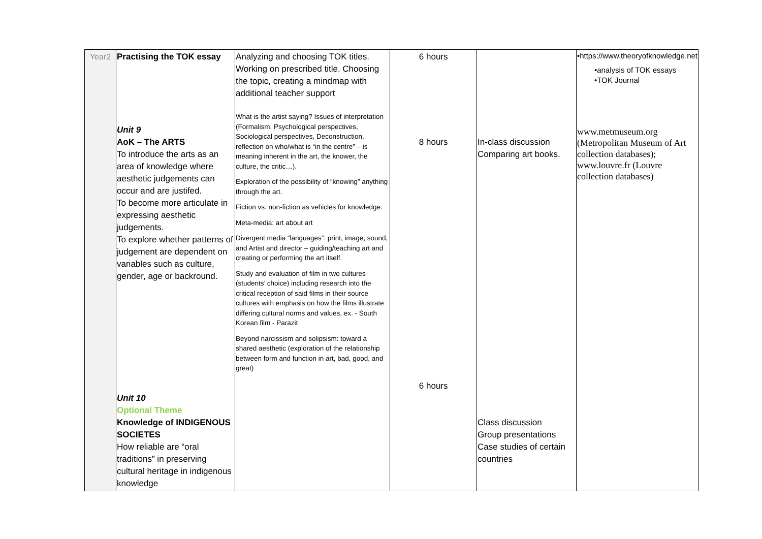| Year2 | Practising the TOK essay Unit 9 AoK – The ARTS To introduce the arts as an area of knowledge where aesthetic judgements can occur and are justifed. To become more articulate in expressing aesthetic judgements. To explore whether patterns of judgement are dependent on variables such as culture, gender, age or backround. Unit 10 Optional Theme Knowledge of INDIGENOUS SOCIETES How reliable are “oral traditions” in preserving cultural heritage in indigenous knowledge | Analyzing and choosing TOK titles. Working on prescribed title. Choosing the topic, creating a mindmap with additional teacher support What is the artist saying? Issues of interpretation (Formalism, Psychological perspectives, Sociological perspectives, Deconstruction, reflection on who/what is “in the centre” – is meaning inherent in the art, the knower, the culture, the critic…). Exploration of the possibility of “knowing” anything through the art. Fiction vs. non-fiction as vehicles for knowledge. Meta-media: art about art Divergent media “languages”: print, image, sound, and Artist and director – guiding/teaching art and creating or performing the art itself. Study and evaluation of film in two cultures (students’ choice) including research into the critical reception of said films in their source cultures with emphasis on how the films illustrate differing cultural norms and values, ex. - South Korean film - Parazit Beyond narcissism and solipsism: toward a shared aesthetic (exploration of the relationship between form and function in art, bad, good, and great) | 6 hours 8 hours 6 hours | In-class discussion Comparing art books. Class discussion Group presentations Case studies of certain countries | •https://www.theoryofknowledge.net •analysis of TOK essays •TOK Journal www.metmuseum.org (Metropolitan Museum of Art collection databases); www.louvre.fr (Louvre collection databases) |